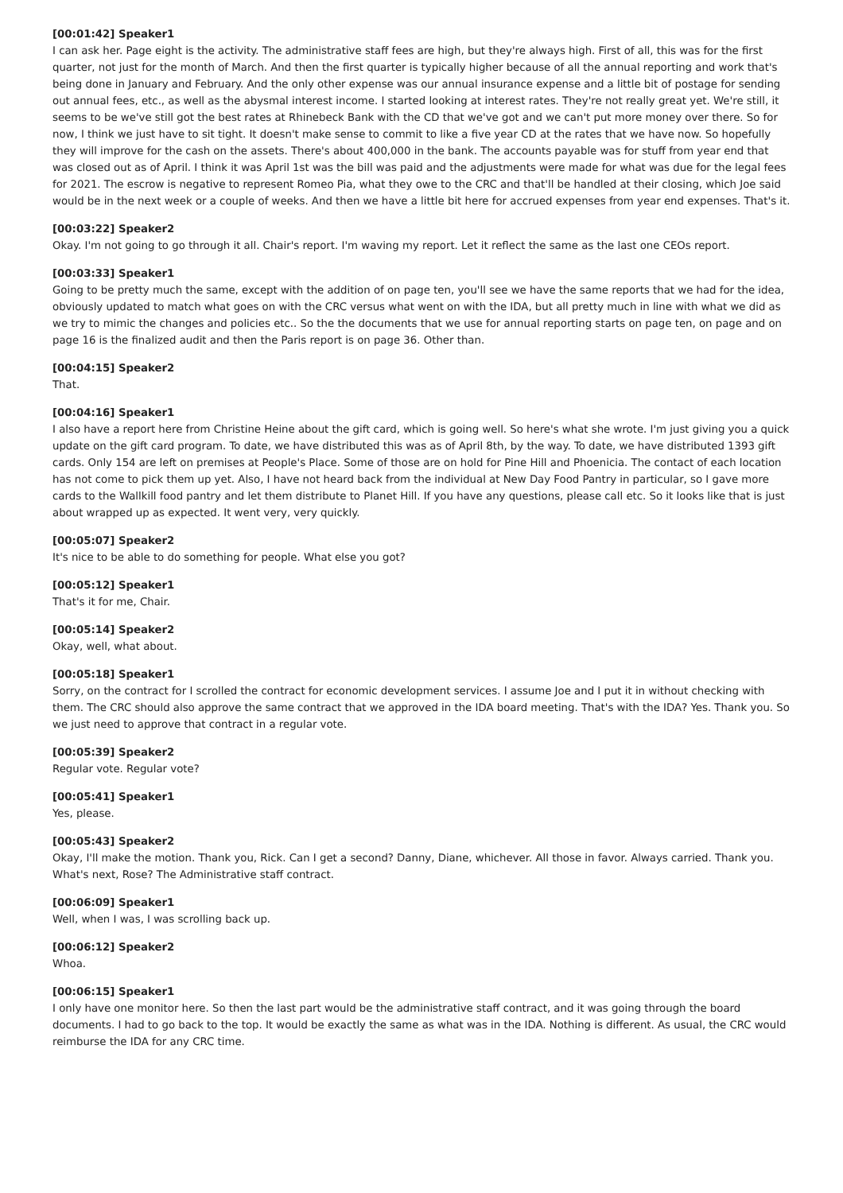[00:01:42] Speaker1
I can ask her. Page eight is the activity. The administrative staff fees are high, but they're always high. First of all, this was for the first quarter, not just for the month of March. And then the first quarter is typically higher because of all the annual reporting and work that's being done in January and February. And the only other expense was our annual insurance expense and a little bit of postage for sending out annual fees, etc., as well as the abysmal interest income. I started looking at interest rates. They're not really great yet. We're still, it seems to be we've still got the best rates at Rhinebeck Bank with the CD that we've got and we can't put more money over there. So for now, I think we just have to sit tight. It doesn't make sense to commit to like a five year CD at the rates that we have now. So hopefully they will improve for the cash on the assets. There's about 400,000 in the bank. The accounts payable was for stuff from year end that was closed out as of April. I think it was April 1st was the bill was paid and the adjustments were made for what was due for the legal fees for 2021. The escrow is negative to represent Romeo Pia, what they owe to the CRC and that'll be handled at their closing, which Joe said would be in the next week or a couple of weeks. And then we have a little bit here for accrued expenses from year end expenses. That's it.
[00:03:22] Speaker2
Okay. I'm not going to go through it all. Chair's report. I'm waving my report. Let it reflect the same as the last one CEOs report.
[00:03:33] Speaker1
Going to be pretty much the same, except with the addition of on page ten, you'll see we have the same reports that we had for the idea, obviously updated to match what goes on with the CRC versus what went on with the IDA, but all pretty much in line with what we did as we try to mimic the changes and policies etc.. So the the documents that we use for annual reporting starts on page ten, on page and on page 16 is the finalized audit and then the Paris report is on page 36. Other than.
[00:04:15] Speaker2
That.
[00:04:16] Speaker1
I also have a report here from Christine Heine about the gift card, which is going well. So here's what she wrote. I'm just giving you a quick update on the gift card program. To date, we have distributed this was as of April 8th, by the way. To date, we have distributed 1393 gift cards. Only 154 are left on premises at People's Place. Some of those are on hold for Pine Hill and Phoenicia. The contact of each location has not come to pick them up yet. Also, I have not heard back from the individual at New Day Food Pantry in particular, so I gave more cards to the Wallkill food pantry and let them distribute to Planet Hill. If you have any questions, please call etc. So it looks like that is just about wrapped up as expected. It went very, very quickly.
[00:05:07] Speaker2
It's nice to be able to do something for people. What else you got?
[00:05:12] Speaker1
That's it for me, Chair.
[00:05:14] Speaker2
Okay, well, what about.
[00:05:18] Speaker1
Sorry, on the contract for I scrolled the contract for economic development services. I assume Joe and I put it in without checking with them. The CRC should also approve the same contract that we approved in the IDA board meeting. That's with the IDA? Yes. Thank you. So we just need to approve that contract in a regular vote.
[00:05:39] Speaker2
Regular vote. Regular vote?
[00:05:41] Speaker1
Yes, please.
[00:05:43] Speaker2
Okay, I'll make the motion. Thank you, Rick. Can I get a second? Danny, Diane, whichever. All those in favor. Always carried. Thank you. What's next, Rose? The Administrative staff contract.
[00:06:09] Speaker1
Well, when I was, I was scrolling back up.
[00:06:12] Speaker2
Whoa.
[00:06:15] Speaker1
I only have one monitor here. So then the last part would be the administrative staff contract, and it was going through the board documents. I had to go back to the top. It would be exactly the same as what was in the IDA. Nothing is different. As usual, the CRC would reimburse the IDA for any CRC time.